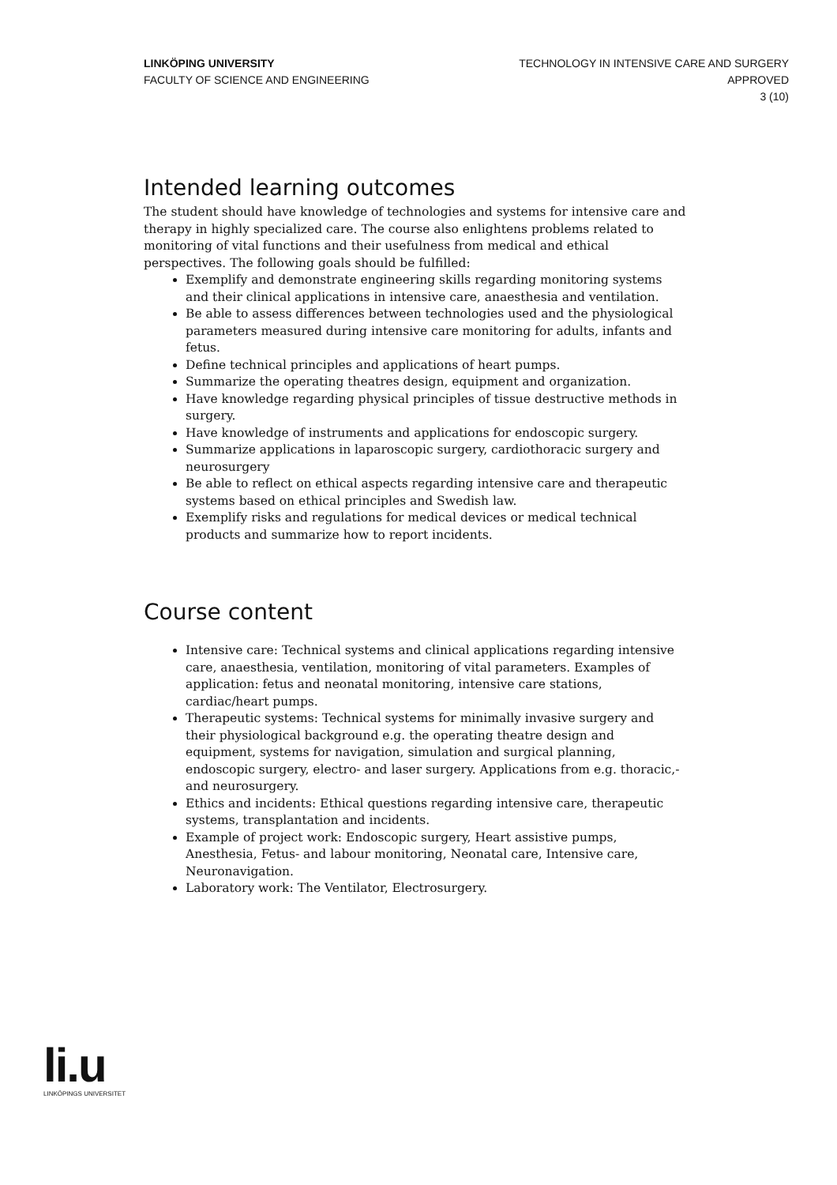LINKÖPING UNIVERSITY
FACULTY OF SCIENCE AND ENGINEERING
TECHNOLOGY IN INTENSIVE CARE AND SURGERY
APPROVED
3 (10)
Intended learning outcomes
The student should have knowledge of technologies and systems for intensive care and therapy in highly specialized care. The course also enlightens problems related to monitoring of vital functions and their usefulness from medical and ethical perspectives. The following goals should be fulfilled:
Exemplify and demonstrate engineering skills regarding monitoring systems and their clinical applications in intensive care, anaesthesia and ventilation.
Be able to assess differences between technologies used and the physiological parameters measured during intensive care monitoring for adults, infants and fetus.
Define technical principles and applications of heart pumps.
Summarize the operating theatres design, equipment and organization.
Have knowledge regarding physical principles of tissue destructive methods in surgery.
Have knowledge of instruments and applications for endoscopic surgery.
Summarize applications in laparoscopic surgery, cardiothoracic surgery and neurosurgery
Be able to reflect on ethical aspects regarding intensive care and therapeutic systems based on ethical principles and Swedish law.
Exemplify risks and regulations for medical devices or medical technical products and summarize how to report incidents.
Course content
Intensive care: Technical systems and clinical applications regarding intensive care, anaesthesia, ventilation, monitoring of vital parameters. Examples of application: fetus and neonatal monitoring, intensive care stations, cardiac/heart pumps.
Therapeutic systems: Technical systems for minimally invasive surgery and their physiological background e.g. the operating theatre design and equipment, systems for navigation, simulation and surgical planning, endoscopic surgery, electro- and laser surgery. Applications from e.g. thoracic,- and neurosurgery.
Ethics and incidents: Ethical questions regarding intensive care, therapeutic systems, transplantation and incidents.
Example of project work: Endoscopic surgery, Heart assistive pumps, Anesthesia, Fetus- and labour monitoring, Neonatal care, Intensive care, Neuronavigation.
Laboratory work: The Ventilator, Electrosurgery.
li.u
LINKÖPINGS UNIVERSITET